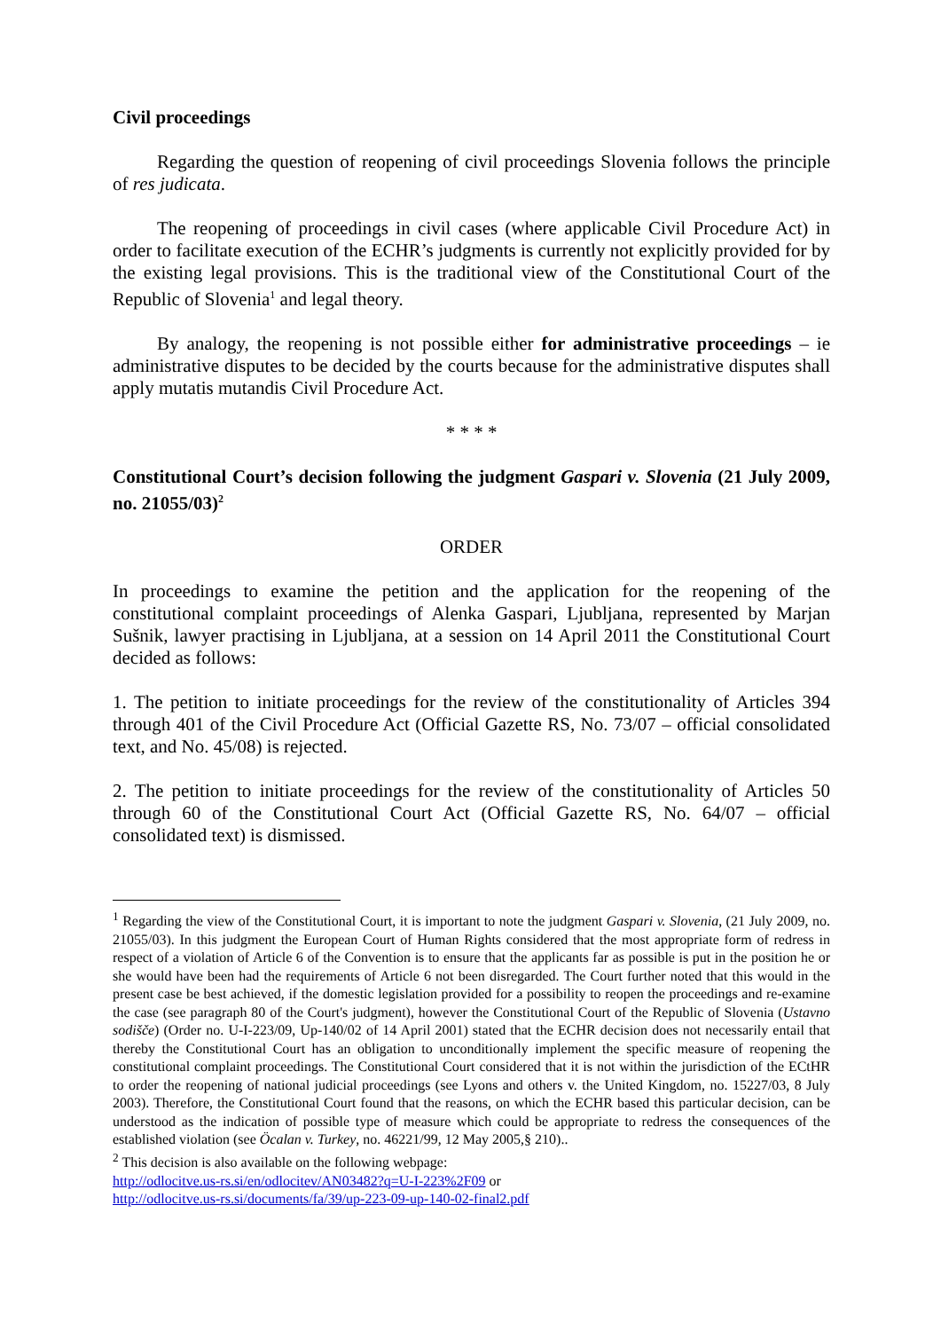Civil proceedings
Regarding the question of reopening of civil proceedings Slovenia follows the principle of res judicata.
The reopening of proceedings in civil cases (where applicable Civil Procedure Act) in order to facilitate execution of the ECHR’s judgments is currently not explicitly provided for by the existing legal provisions. This is the traditional view of the Constitutional Court of the Republic of Slovenia<sup>1</sup> and legal theory.
By analogy, the reopening is not possible either for administrative proceedings – ie administrative disputes to be decided by the courts because for the administrative disputes shall apply mutatis mutandis Civil Procedure Act.
* * * *
Constitutional Court’s decision following the judgment Gaspari v. Slovenia (21 July 2009, no. 21055/03)<sup>2</sup>
ORDER
In proceedings to examine the petition and the application for the reopening of the constitutional complaint proceedings of Alenka Gaspari, Ljubljana, represented by Marjan Sušnik, lawyer practising in Ljubljana, at a session on 14 April 2011 the Constitutional Court decided as follows:
1. The petition to initiate proceedings for the review of the constitutionality of Articles 394 through 401 of the Civil Procedure Act (Official Gazette RS, No. 73/07 – official consolidated text, and No. 45/08) is rejected.
2. The petition to initiate proceedings for the review of the constitutionality of Articles 50 through 60 of the Constitutional Court Act (Official Gazette RS, No. 64/07 – official consolidated text) is dismissed.
<sup>1</sup> Regarding the view of the Constitutional Court, it is important to note the judgment Gaspari v. Slovenia, (21 July 2009, no. 21055/03). In this judgment the European Court of Human Rights considered that the most appropriate form of redress in respect of a violation of Article 6 of the Convention is to ensure that the applicants far as possible is put in the position he or she would have been had the requirements of Article 6 not been disregarded. The Court further noted that this would in the present case be best achieved, if the domestic legislation provided for a possibility to reopen the proceedings and re-examine the case (see paragraph 80 of the Court's judgment), however the Constitutional Court of the Republic of Slovenia (Ustavno sodišče) (Order no. U-I-223/09, Up-140/02 of 14 April 2001) stated that the ECHR decision does not necessarily entail that thereby the Constitutional Court has an obligation to unconditionally implement the specific measure of reopening the constitutional complaint proceedings. The Constitutional Court considered that it is not within the jurisdiction of the ECtHR to order the reopening of national judicial proceedings (see Lyons and others v. the United Kingdom, no. 15227/03, 8 July 2003). Therefore, the Constitutional Court found that the reasons, on which the ECHR based this particular decision, can be understood as the indication of possible type of measure which could be appropriate to redress the consequences of the established violation (see Öcalan v. Turkey, no. 46221/99, 12 May 2005,§ 210)..
<sup>2</sup> This decision is also available on the following webpage:
http://odlocitve.us-rs.si/en/odlocitev/AN03482?q=U-I-223%2F09 or
http://odlocitve.us-rs.si/documents/fa/39/up-223-09-up-140-02-final2.pdf